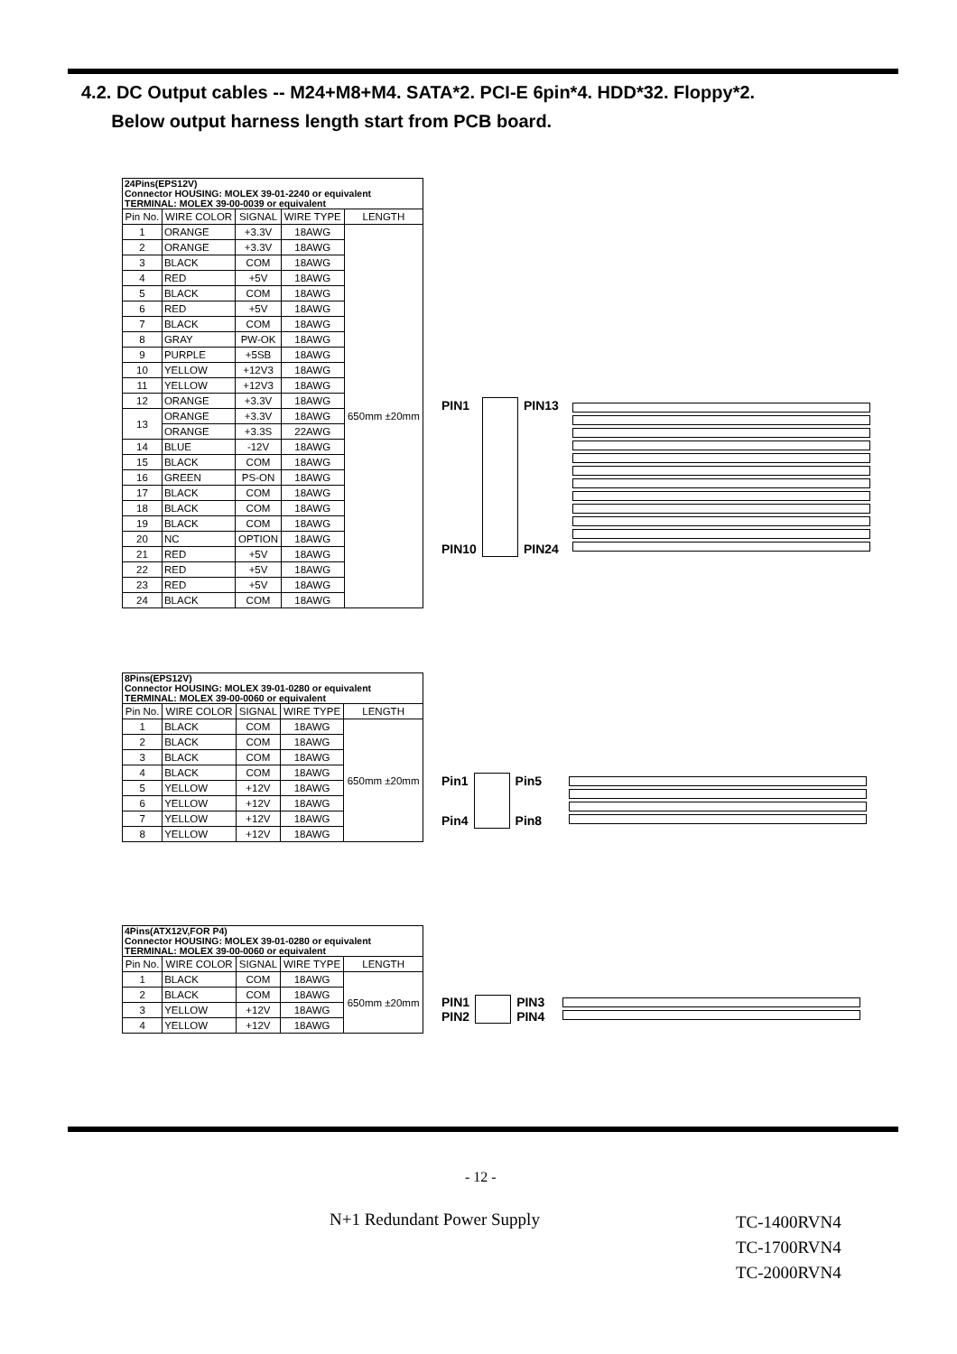4.2. DC Output cables -- M24+M8+M4. SATA*2. PCI-E 6pin*4. HDD*32. Floppy*2.
Below output harness length start from PCB board.
| 24Pins(EPS12V) Connector HOUSING: MOLEX 39-01-2240 or equivalent TERMINAL: MOLEX 39-00-0039 or equivalent | | | | |
| --- | --- | --- | --- | --- |
| Pin No. | WIRE COLOR | SIGNAL | WIRE TYPE | LENGTH |
| 1 | ORANGE | +3.3V | 18AWG | 650mm ±20mm |
| 2 | ORANGE | +3.3V | 18AWG | |
| 3 | BLACK | COM | 18AWG | |
| 4 | RED | +5V | 18AWG | |
| 5 | BLACK | COM | 18AWG | |
| 6 | RED | +5V | 18AWG | |
| 7 | BLACK | COM | 18AWG | |
| 8 | GRAY | PW-OK | 18AWG | |
| 9 | PURPLE | +5SB | 18AWG | |
| 10 | YELLOW | +12V3 | 18AWG | |
| 11 | YELLOW | +12V3 | 18AWG | |
| 12 | ORANGE | +3.3V | 18AWG | |
| 13 | ORANGE | +3.3V | 18AWG | |
| | ORANGE | +3.3S | 22AWG | |
| 14 | BLUE | -12V | 18AWG | |
| 15 | BLACK | COM | 18AWG | |
| 16 | GREEN | PS-ON | 18AWG | |
| 17 | BLACK | COM | 18AWG | |
| 18 | BLACK | COM | 18AWG | |
| 19 | BLACK | COM | 18AWG | |
| 20 | NC | OPTION | 18AWG | |
| 21 | RED | +5V | 18AWG | |
| 22 | RED | +5V | 18AWG | |
| 23 | RED | +5V | 18AWG | |
| 24 | BLACK | COM | 18AWG | |
PIN1
PIN10
PIN13
PIN24
| 8Pins(EPS12V) Connector HOUSING: MOLEX 39-01-0280 or equivalent TERMINAL: MOLEX 39-00-0060 or equivalent | | | | |
| --- | --- | --- | --- | --- |
| Pin No. | WIRE COLOR | SIGNAL | WIRE TYPE | LENGTH |
| 1 | BLACK | COM | 18AWG | 650mm ±20mm |
| 2 | BLACK | COM | 18AWG | |
| 3 | BLACK | COM | 18AWG | |
| 4 | BLACK | COM | 18AWG | |
| 5 | YELLOW | +12V | 18AWG | |
| 6 | YELLOW | +12V | 18AWG | |
| 7 | YELLOW | +12V | 18AWG | |
| 8 | YELLOW | +12V | 18AWG | |
Pin1
Pin4
Pin5
Pin8
| 4Pins(ATX12V,FOR P4) Connector HOUSING: MOLEX 39-01-0280 or equivalent TERMINAL: MOLEX 39-00-0060 or equivalent | | | | |
| --- | --- | --- | --- | --- |
| Pin No. | WIRE COLOR | SIGNAL | WIRE TYPE | LENGTH |
| 1 | BLACK | COM | 18AWG | 650mm ±20mm |
| 2 | BLACK | COM | 18AWG | |
| 3 | YELLOW | +12V | 18AWG | |
| 4 | YELLOW | +12V | 18AWG | |
PIN1
PIN2
PIN3
PIN4
- 12 -
N+1 Redundant Power Supply
TC-1400RVN4
TC-1700RVN4
TC-2000RVN4